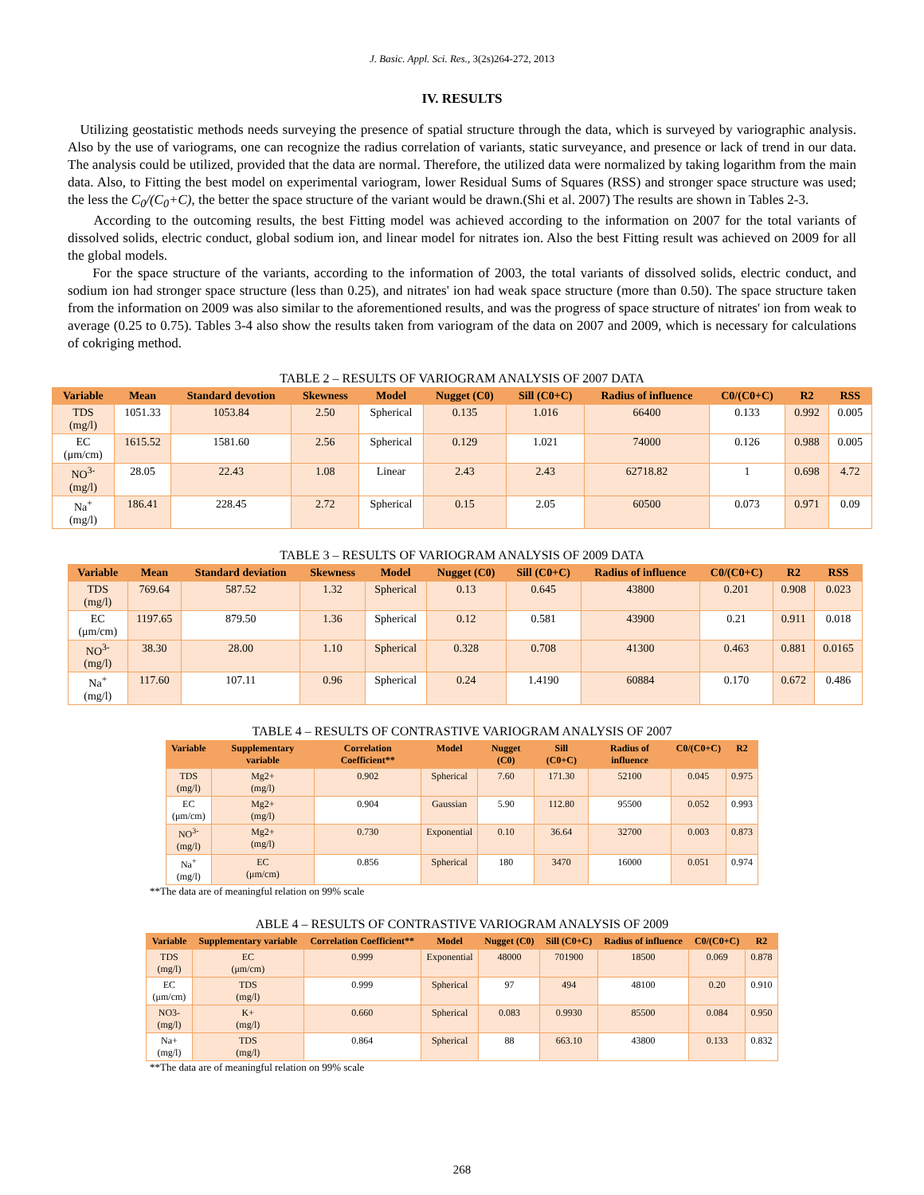J. Basic. Appl. Sci. Res., 3(2s)264-272, 2013
IV. RESULTS
Utilizing geostatistic methods needs surveying the presence of spatial structure through the data, which is surveyed by variographic analysis. Also by the use of variograms, one can recognize the radius correlation of variants, static surveyance, and presence or lack of trend in our data. The analysis could be utilized, provided that the data are normal. Therefore, the utilized data were normalized by taking logarithm from the main data. Also, to Fitting the best model on experimental variogram, lower Residual Sums of Squares (RSS) and stronger space structure was used; the less the C<sub>0</sub>/(C<sub>0</sub>+C), the better the space structure of the variant would be drawn.(Shi et al. 2007) The results are shown in Tables 2-3.
According to the outcoming results, the best Fitting model was achieved according to the information on 2007 for the total variants of dissolved solids, electric conduct, global sodium ion, and linear model for nitrates ion. Also the best Fitting result was achieved on 2009 for all the global models.
For the space structure of the variants, according to the information of 2003, the total variants of dissolved solids, electric conduct, and sodium ion had stronger space structure (less than 0.25), and nitrates' ion had weak space structure (more than 0.50). The space structure taken from the information on 2009 was also similar to the aforementioned results, and was the progress of space structure of nitrates' ion from weak to average (0.25 to 0.75). Tables 3-4 also show the results taken from variogram of the data on 2007 and 2009, which is necessary for calculations of cokriging method.
TABLE 2 – RESULTS OF VARIOGRAM ANALYSIS OF 2007 DATA
| Variable | Mean | Standard devotion | Skewness | Model | Nugget (C0) | Sill (C0+C) | Radius of influence | C0/(C0+C) | R2 | RSS |
| --- | --- | --- | --- | --- | --- | --- | --- | --- | --- | --- |
| TDS (mg/l) | 1051.33 | 1053.84 | 2.50 | Spherical | 0.135 | 1.016 | 66400 | 0.133 | 0.992 | 0.005 |
| EC (μm/cm) | 1615.52 | 1581.60 | 2.56 | Spherical | 0.129 | 1.021 | 74000 | 0.126 | 0.988 | 0.005 |
| NO<sup>3-</sup> (mg/l) | 28.05 | 22.43 | 1.08 | Linear | 2.43 | 2.43 | 62718.82 | 1 | 0.698 | 4.72 |
| Na<sup>+</sup> (mg/l) | 186.41 | 228.45 | 2.72 | Spherical | 0.15 | 2.05 | 60500 | 0.073 | 0.971 | 0.09 |
TABLE 3 – RESULTS OF VARIOGRAM ANALYSIS OF 2009 DATA
| Variable | Mean | Standard deviation | Skewness | Model | Nugget (C0) | Sill (C0+C) | Radius of influence | C0/(C0+C) | R2 | RSS |
| --- | --- | --- | --- | --- | --- | --- | --- | --- | --- | --- |
| TDS (mg/l) | 769.64 | 587.52 | 1.32 | Spherical | 0.13 | 0.645 | 43800 | 0.201 | 0.908 | 0.023 |
| EC (μm/cm) | 1197.65 | 879.50 | 1.36 | Spherical | 0.12 | 0.581 | 43900 | 0.21 | 0.911 | 0.018 |
| NO<sup>3-</sup> (mg/l) | 38.30 | 28.00 | 1.10 | Spherical | 0.328 | 0.708 | 41300 | 0.463 | 0.881 | 0.0165 |
| Na<sup>+</sup> (mg/l) | 117.60 | 107.11 | 0.96 | Spherical | 0.24 | 1.4190 | 60884 | 0.170 | 0.672 | 0.486 |
TABLE 4 – RESULTS OF CONTRASTIVE VARIOGRAM ANALYSIS OF 2007
| Variable | Supplementary variable | Correlation Coefficient** | Model | Nugget (C0) | Sill (C0+C) | Radius of influence | C0/(C0+C) | R2 |
| --- | --- | --- | --- | --- | --- | --- | --- | --- |
| TDS (mg/l) | Mg2+ (mg/l) | 0.902 | Spherical | 7.60 | 171.30 | 52100 | 0.045 | 0.975 |
| EC (μm/cm) | Mg2+ (mg/l) | 0.904 | Gaussian | 5.90 | 112.80 | 95500 | 0.052 | 0.993 |
| NO<sup>3-</sup> (mg/l) | Mg2+ (mg/l) | 0.730 | Exponential | 0.10 | 36.64 | 32700 | 0.003 | 0.873 |
| Na<sup>+</sup> (mg/l) | EC (μm/cm) | 0.856 | Spherical | 180 | 3470 | 16000 | 0.051 | 0.974 |
**The data are of meaningful relation on 99% scale
ABLE 4 – RESULTS OF CONTRASTIVE VARIOGRAM ANALYSIS OF 2009
| Variable | Supplementary variable | Correlation Coefficient** | Model | Nugget (C0) | Sill (C0+C) | Radius of influence | C0/(C0+C) | R2 |
| --- | --- | --- | --- | --- | --- | --- | --- | --- |
| TDS (mg/l) | EC (μm/cm) | 0.999 | Exponential | 48000 | 701900 | 18500 | 0.069 | 0.878 |
| EC (μm/cm) | TDS (mg/l) | 0.999 | Spherical | 97 | 494 | 48100 | 0.20 | 0.910 |
| NO3- (mg/l) | K+ (mg/l) | 0.660 | Spherical | 0.083 | 0.9930 | 85500 | 0.084 | 0.950 |
| Na+ (mg/l) | TDS (mg/l) | 0.864 | Spherical | 88 | 663.10 | 43800 | 0.133 | 0.832 |
**The data are of meaningful relation on 99% scale
268